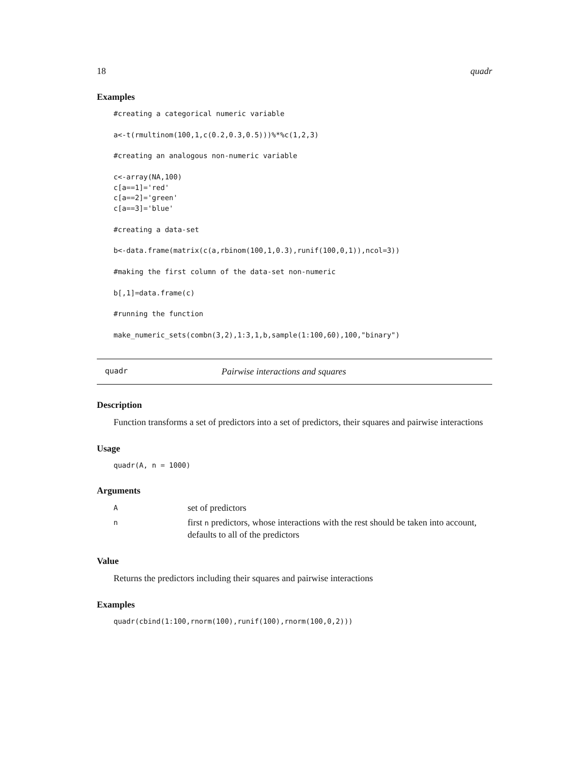18 quadr
Examples
#creating a categorical numeric variable

a<-t(rmultinom(100,1,c(0.2,0.3,0.5)))%*%c(1,2,3)

#creating an analogous non-numeric variable

c<-array(NA,100)
c[a==1]='red'
c[a==2]='green'
c[a==3]='blue'

#creating a data-set

b<-data.frame(matrix(c(a,rbinom(100,1,0.3),runif(100,0,1)),ncol=3))

#making the first column of the data-set non-numeric

b[,1]=data.frame(c)

#running the function

make_numeric_sets(combn(3,2),1:3,1,b,sample(1:100,60),100,"binary")
quadr Pairwise interactions and squares
Description
Function transforms a set of predictors into a set of predictors, their squares and pairwise interactions
Usage
quadr(A, n = 1000)
Arguments
Aset of predictors
nfirst n predictors, whose interactions with the rest should be taken into account, defaults to all of the predictors
Value
Returns the predictors including their squares and pairwise interactions
Examples
quadr(cbind(1:100,rnorm(100),runif(100),rnorm(100,0,2)))